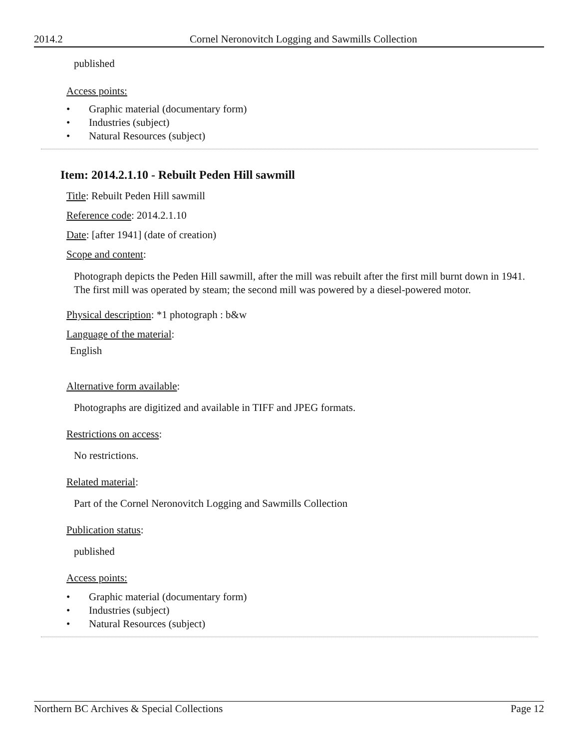2014.2 Cornel Neronovitch Logging and Sawmills Collection
published
Access points:
• Graphic material (documentary form)
• Industries (subject)
• Natural Resources (subject)
Item: 2014.2.1.10 - Rebuilt Peden Hill sawmill
Title: Rebuilt Peden Hill sawmill
Reference code: 2014.2.1.10
Date: [after 1941] (date of creation)
Scope and content:
Photograph depicts the Peden Hill sawmill, after the mill was rebuilt after the first mill burnt down in 1941. The first mill was operated by steam; the second mill was powered by a diesel-powered motor.
Physical description: *1 photograph : b&w
Language of the material:
English
Alternative form available:
Photographs are digitized and available in TIFF and JPEG formats.
Restrictions on access:
No restrictions.
Related material:
Part of the Cornel Neronovitch Logging and Sawmills Collection
Publication status:
published
Access points:
• Graphic material (documentary form)
• Industries (subject)
• Natural Resources (subject)
Northern BC Archives & Special Collections Page 12